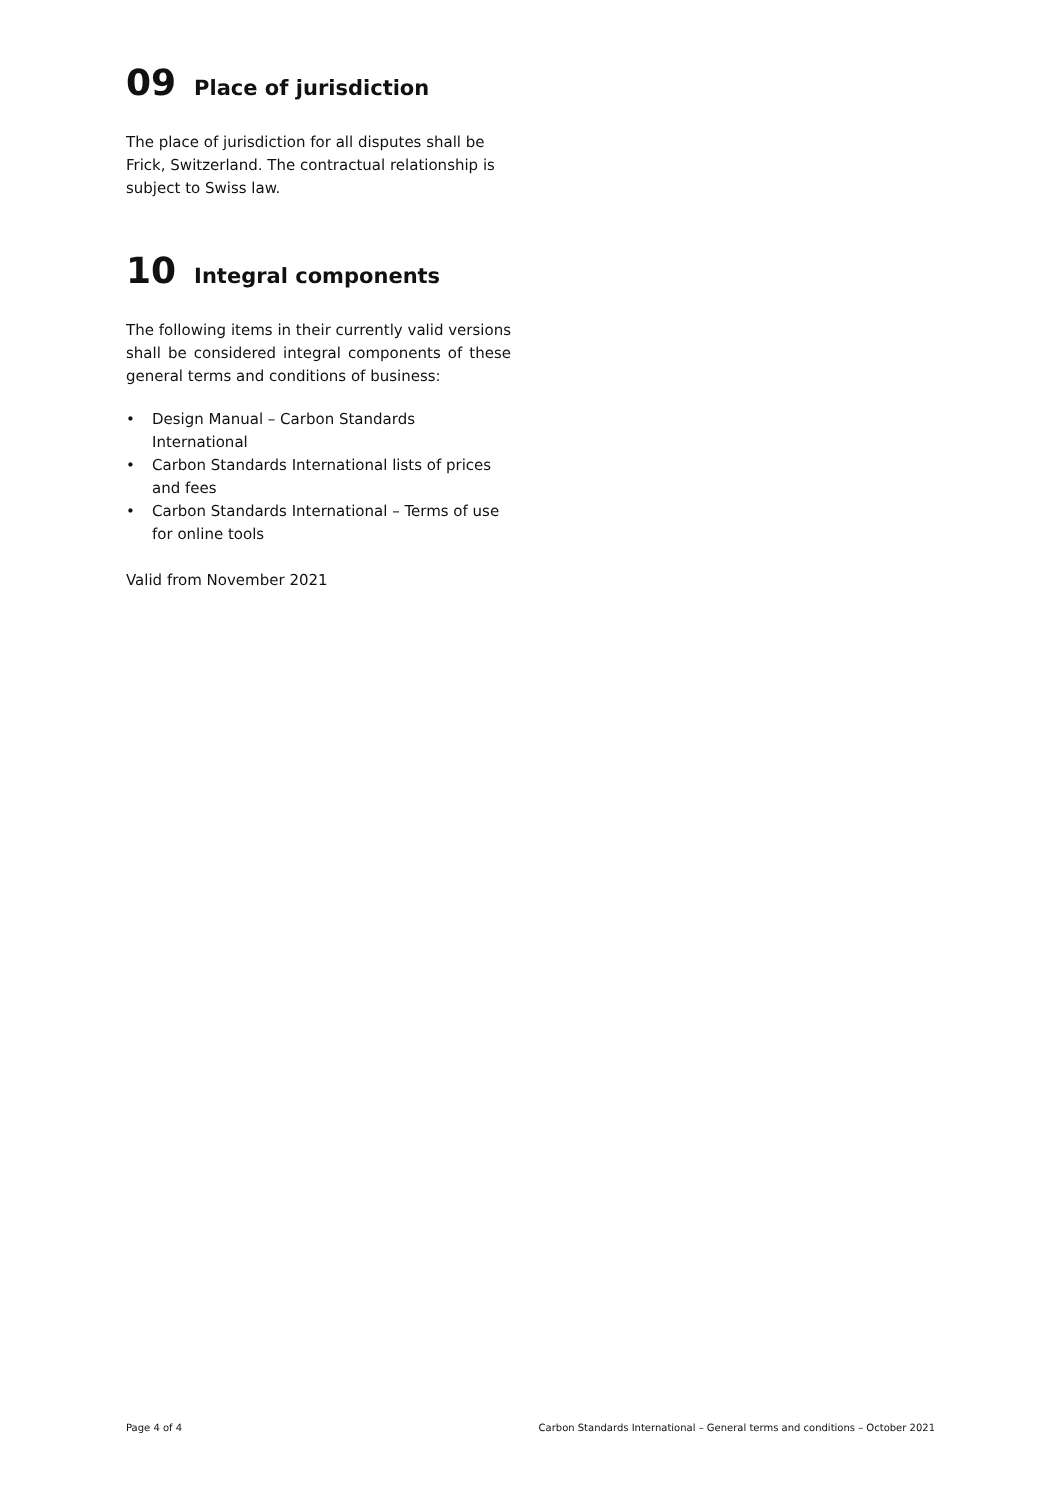09 Place of jurisdiction
The place of jurisdiction for all disputes shall be Frick, Switzerland. The contractual relationship is subject to Swiss law.
10 Integral components
The following items in their currently valid versions shall be considered integral components of these general terms and conditions of business:
• Design Manual – Carbon Standards International
• Carbon Standards International lists of prices and fees
• Carbon Standards International – Terms of use for online tools
Valid from November 2021
Page 4 of 4 Carbon Standards International – General terms and conditions – October 2021